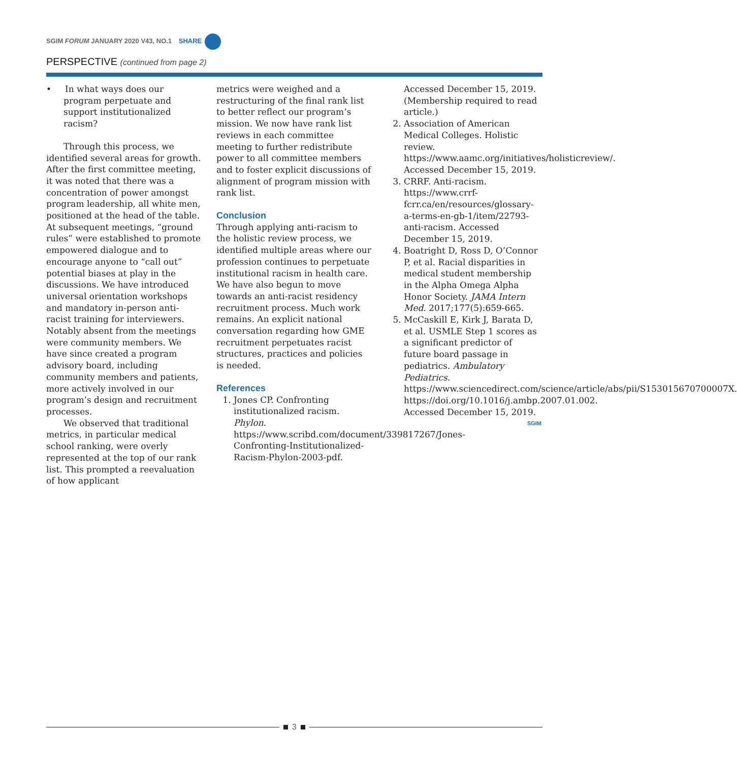SGIM FORUM JANUARY 2020 V43, NO.1 SHARE
PERSPECTIVE (continued from page 2)
• In what ways does our program perpetuate and support institutionalized racism?
Through this process, we identified several areas for growth. After the first committee meeting, it was noted that there was a concentration of power amongst program leadership, all white men, positioned at the head of the table. At subsequent meetings, “ground rules” were established to promote empowered dialogue and to encourage anyone to “call out” potential biases at play in the discussions. We have introduced universal orientation workshops and mandatory in-person anti-racist training for interviewers. Notably absent from the meetings were community members. We have since created a program advisory board, including community members and patients, more actively involved in our program’s design and recruitment processes.
We observed that traditional metrics, in particular medical school ranking, were overly represented at the top of our rank list. This prompted a reevaluation of how applicant
metrics were weighed and a restructuring of the final rank list to better reflect our program’s mission. We now have rank list reviews in each committee meeting to further redistribute power to all committee members and to foster explicit discussions of alignment of program mission with rank list.
Conclusion
Through applying anti-racism to the holistic review process, we identified multiple areas where our profession continues to perpetuate institutional racism in health care. We have also begun to move towards an anti-racist residency recruitment process. Much work remains. An explicit national conversation regarding how GME recruitment perpetuates racist structures, practices and policies is needed.
References
1. Jones CP. Confronting institutionalized racism. Phylon. https://www.scribd.com/document/339817267/Jones-Confronting-Institutionalized-Racism-Phylon-2003-pdf.
Accessed December 15, 2019. (Membership required to read article.)
2. Association of American Medical Colleges. Holistic review. https://www.aamc.org/initiatives/holisticreview/. Accessed December 15, 2019.
3. CRRF. Anti-racism. https://www.crrf-fcrr.ca/en/resources/glossary-a-terms-en-gb-1/item/22793-anti-racism. Accessed December 15, 2019.
4. Boatright D, Ross D, O’Connor P, et al. Racial disparities in medical student membership in the Alpha Omega Alpha Honor Society. JAMA Intern Med. 2017;177(5):659-665.
5. McCaskill E, Kirk J, Barata D, et al. USMLE Step 1 scores as a significant predictor of future board passage in pediatrics. Ambulatory Pediatrics. https://www.sciencedirect.com/science/article/abs/pii/S153015670700007X. https://doi.org/10.1016/j.ambp.2007.01.002. Accessed December 15, 2019.
SGIM
3